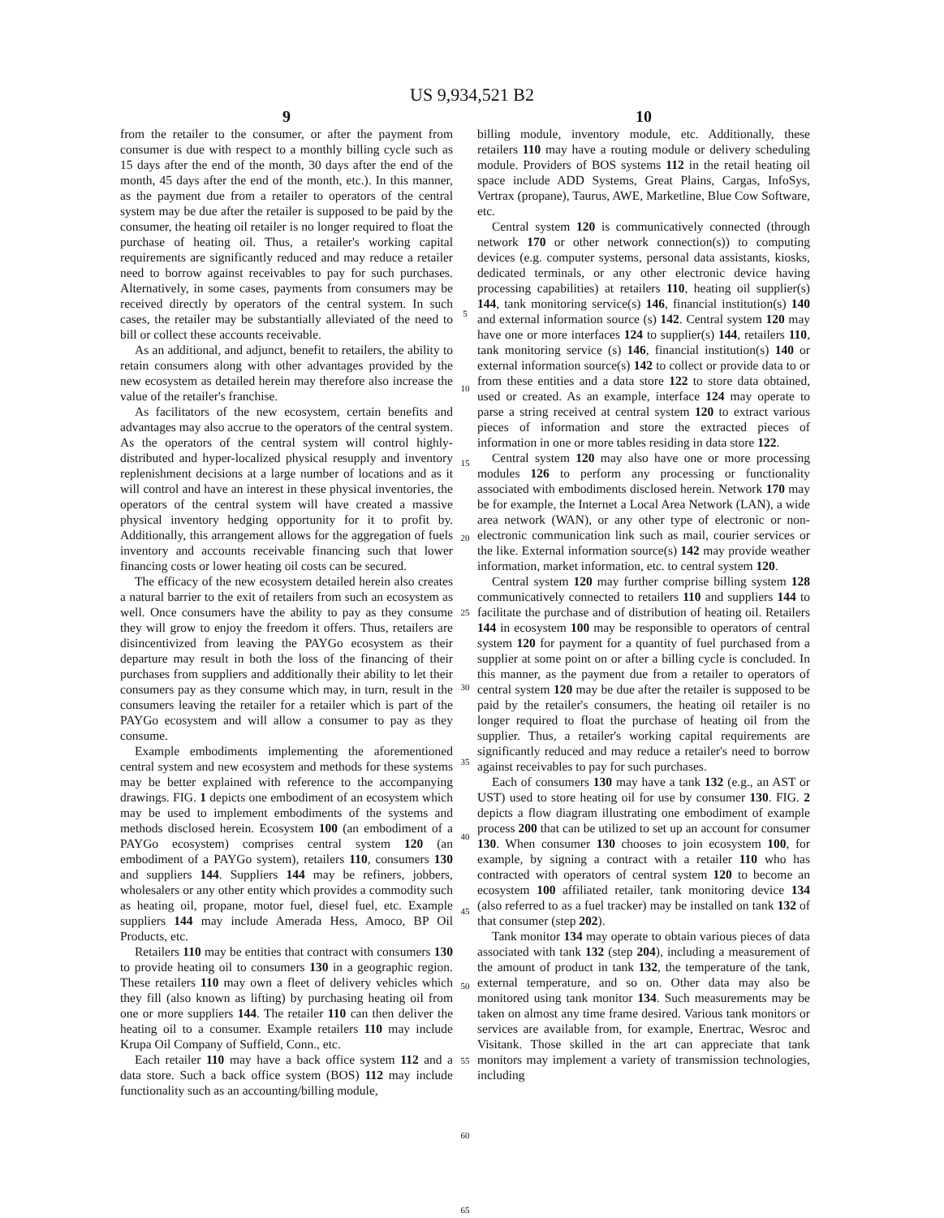US 9,934,521 B2
9
from the retailer to the consumer, or after the payment from consumer is due with respect to a monthly billing cycle such as 15 days after the end of the month, 30 days after the end of the month, 45 days after the end of the month, etc.). In this manner, as the payment due from a retailer to operators of the central system may be due after the retailer is supposed to be paid by the consumer, the heating oil retailer is no longer required to float the purchase of heating oil. Thus, a retailer's working capital requirements are significantly reduced and may reduce a retailer need to borrow against receivables to pay for such purchases. Alternatively, in some cases, payments from consumers may be received directly by operators of the central system. In such cases, the retailer may be substantially alleviated of the need to bill or collect these accounts receivable.
As an additional, and adjunct, benefit to retailers, the ability to retain consumers along with other advantages provided by the new ecosystem as detailed herein may therefore also increase the value of the retailer's franchise.
As facilitators of the new ecosystem, certain benefits and advantages may also accrue to the operators of the central system. As the operators of the central system will control highly-distributed and hyper-localized physical resupply and inventory replenishment decisions at a large number of locations and as it will control and have an interest in these physical inventories, the operators of the central system will have created a massive physical inventory hedging opportunity for it to profit by. Additionally, this arrangement allows for the aggregation of fuels inventory and accounts receivable financing such that lower financing costs or lower heating oil costs can be secured.
The efficacy of the new ecosystem detailed herein also creates a natural barrier to the exit of retailers from such an ecosystem as well. Once consumers have the ability to pay as they consume they will grow to enjoy the freedom it offers. Thus, retailers are disincentivized from leaving the PAYGo ecosystem as their departure may result in both the loss of the financing of their purchases from suppliers and additionally their ability to let their consumers pay as they consume which may, in turn, result in the consumers leaving the retailer for a retailer which is part of the PAYGo ecosystem and will allow a consumer to pay as they consume.
Example embodiments implementing the aforementioned central system and new ecosystem and methods for these systems may be better explained with reference to the accompanying drawings. FIG. 1 depicts one embodiment of an ecosystem which may be used to implement embodiments of the systems and methods disclosed herein. Ecosystem 100 (an embodiment of a PAYGo ecosystem) comprises central system 120 (an embodiment of a PAYGo system), retailers 110, consumers 130 and suppliers 144. Suppliers 144 may be refiners, jobbers, wholesalers or any other entity which provides a commodity such as heating oil, propane, motor fuel, diesel fuel, etc. Example suppliers 144 may include Amerada Hess, Amoco, BP Oil Products, etc.
Retailers 110 may be entities that contract with consumers 130 to provide heating oil to consumers 130 in a geographic region. These retailers 110 may own a fleet of delivery vehicles which they fill (also known as lifting) by purchasing heating oil from one or more suppliers 144. The retailer 110 can then deliver the heating oil to a consumer. Example retailers 110 may include Krupa Oil Company of Suffield, Conn., etc.
Each retailer 110 may have a back office system 112 and a data store. Such a back office system (BOS) 112 may include functionality such as an accounting/billing module,
5
10
15
20
25
30
35
40
45
50
55
60
65
10
billing module, inventory module, etc. Additionally, these retailers 110 may have a routing module or delivery scheduling module. Providers of BOS systems 112 in the retail heating oil space include ADD Systems, Great Plains, Cargas, InfoSys, Vertrax (propane), Taurus, AWE, Marketline, Blue Cow Software, etc.
Central system 120 is communicatively connected (through network 170 or other network connection(s)) to computing devices (e.g. computer systems, personal data assistants, kiosks, dedicated terminals, or any other electronic device having processing capabilities) at retailers 110, heating oil supplier(s) 144, tank monitoring service(s) 146, financial institution(s) 140 and external information source (s) 142. Central system 120 may have one or more interfaces 124 to supplier(s) 144, retailers 110, tank monitoring service (s) 146, financial institution(s) 140 or external information source(s) 142 to collect or provide data to or from these entities and a data store 122 to store data obtained, used or created. As an example, interface 124 may operate to parse a string received at central system 120 to extract various pieces of information and store the extracted pieces of information in one or more tables residing in data store 122.
Central system 120 may also have one or more processing modules 126 to perform any processing or functionality associated with embodiments disclosed herein. Network 170 may be for example, the Internet a Local Area Network (LAN), a wide area network (WAN), or any other type of electronic or non-electronic communication link such as mail, courier services or the like. External information source(s) 142 may provide weather information, market information, etc. to central system 120.
Central system 120 may further comprise billing system 128 communicatively connected to retailers 110 and suppliers 144 to facilitate the purchase and of distribution of heating oil. Retailers 144 in ecosystem 100 may be responsible to operators of central system 120 for payment for a quantity of fuel purchased from a supplier at some point on or after a billing cycle is concluded. In this manner, as the payment due from a retailer to operators of central system 120 may be due after the retailer is supposed to be paid by the retailer's consumers, the heating oil retailer is no longer required to float the purchase of heating oil from the supplier. Thus, a retailer's working capital requirements are significantly reduced and may reduce a retailer's need to borrow against receivables to pay for such purchases.
Each of consumers 130 may have a tank 132 (e.g., an AST or UST) used to store heating oil for use by consumer 130. FIG. 2 depicts a flow diagram illustrating one embodiment of example process 200 that can be utilized to set up an account for consumer 130. When consumer 130 chooses to join ecosystem 100, for example, by signing a contract with a retailer 110 who has contracted with operators of central system 120 to become an ecosystem 100 affiliated retailer, tank monitoring device 134 (also referred to as a fuel tracker) may be installed on tank 132 of that consumer (step 202).
Tank monitor 134 may operate to obtain various pieces of data associated with tank 132 (step 204), including a measurement of the amount of product in tank 132, the temperature of the tank, external temperature, and so on. Other data may also be monitored using tank monitor 134. Such measurements may be taken on almost any time frame desired. Various tank monitors or services are available from, for example, Enertrac, Wesroc and Visitank. Those skilled in the art can appreciate that tank monitors may implement a variety of transmission technologies, including